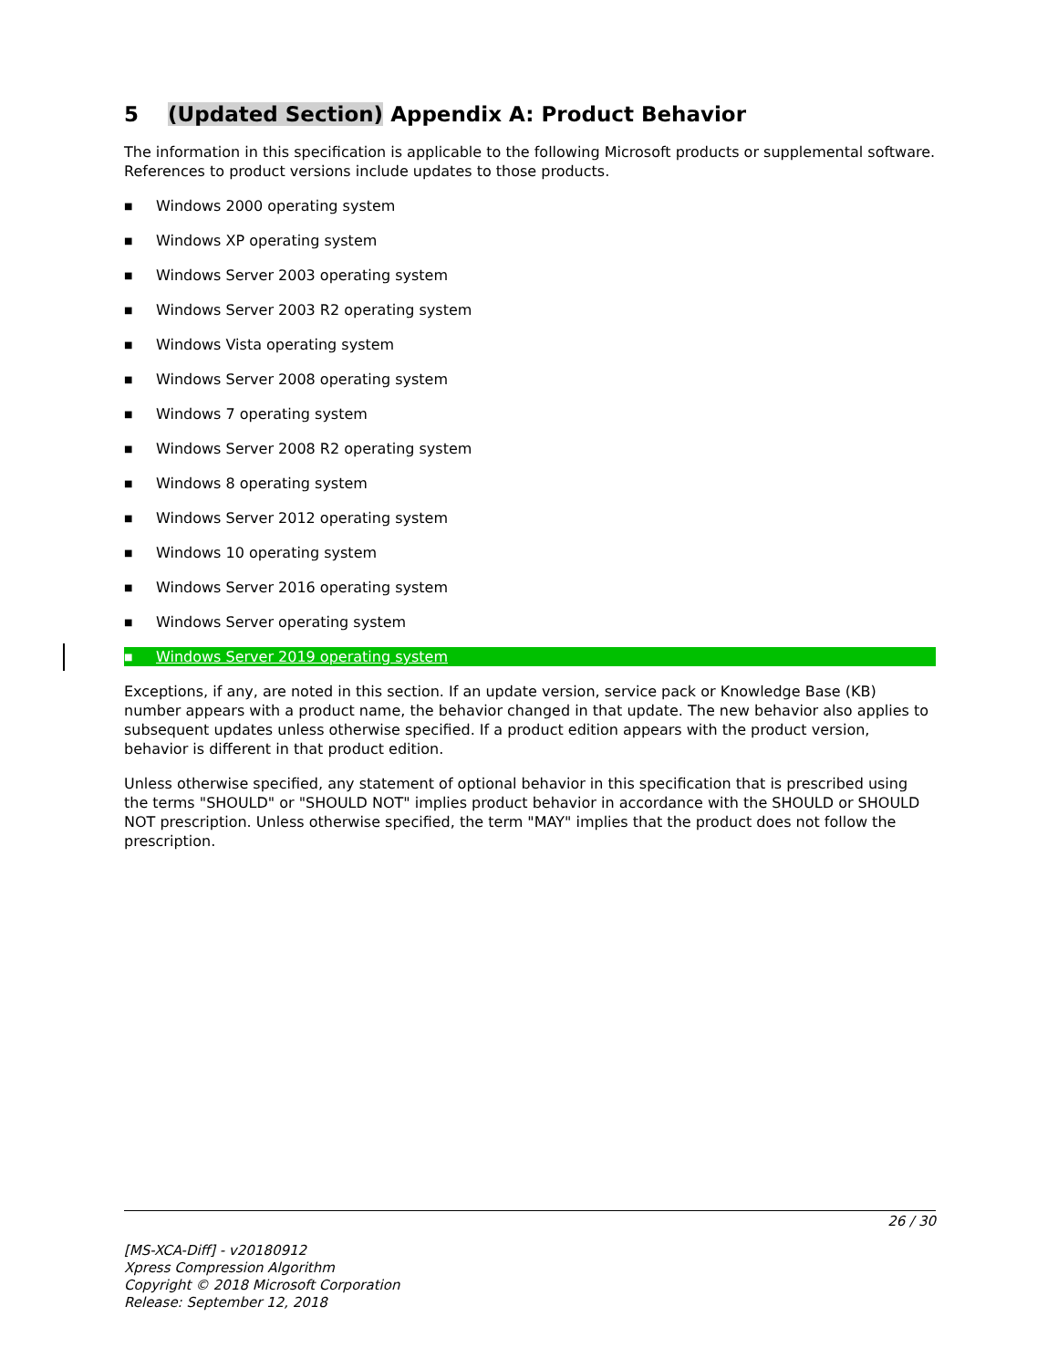5 (Updated Section) Appendix A: Product Behavior
The information in this specification is applicable to the following Microsoft products or supplemental software. References to product versions include updates to those products.
■ Windows 2000 operating system
■ Windows XP operating system
■ Windows Server 2003 operating system
■ Windows Server 2003 R2 operating system
■ Windows Vista operating system
■ Windows Server 2008 operating system
■ Windows 7 operating system
■ Windows Server 2008 R2 operating system
■ Windows 8 operating system
■ Windows Server 2012 operating system
■ Windows 10 operating system
■ Windows Server 2016 operating system
■ Windows Server operating system
■ Windows Server 2019 operating system
Exceptions, if any, are noted in this section. If an update version, service pack or Knowledge Base (KB) number appears with a product name, the behavior changed in that update. The new behavior also applies to subsequent updates unless otherwise specified. If a product edition appears with the product version, behavior is different in that product edition.
Unless otherwise specified, any statement of optional behavior in this specification that is prescribed using the terms "SHOULD" or "SHOULD NOT" implies product behavior in accordance with the SHOULD or SHOULD NOT prescription. Unless otherwise specified, the term "MAY" implies that the product does not follow the prescription.
26 / 30
[MS-XCA-Diff] - v20180912
Xpress Compression Algorithm
Copyright © 2018 Microsoft Corporation
Release: September 12, 2018